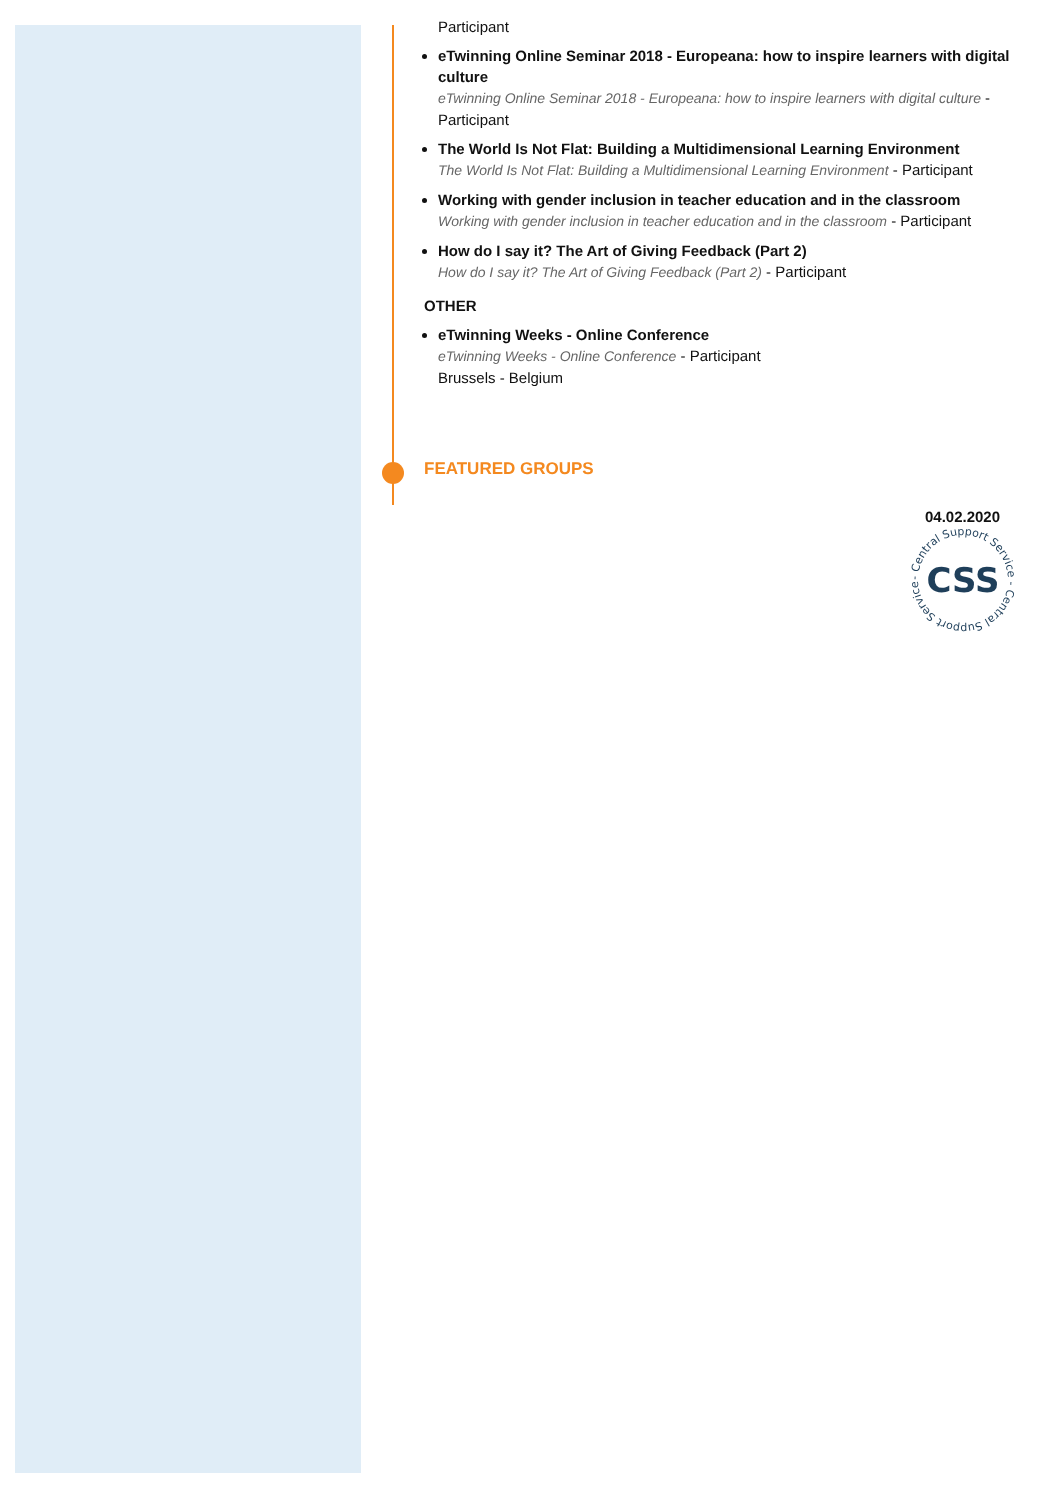Participant
eTwinning Online Seminar 2018 - Europeana: how to inspire learners with digital culture
eTwinning Online Seminar 2018 - Europeana: how to inspire learners with digital culture - Participant
The World Is Not Flat: Building a Multidimensional Learning Environment
The World Is Not Flat: Building a Multidimensional Learning Environment - Participant
Working with gender inclusion in teacher education and in the classroom
Working with gender inclusion in teacher education and in the classroom - Participant
How do I say it? The Art of Giving Feedback (Part 2)
How do I say it? The Art of Giving Feedback (Part 2) - Participant
OTHER
eTwinning Weeks - Online Conference
eTwinning Weeks - Online Conference - Participant
Brussels - Belgium
FEATURED GROUPS
04.02.2020
- Central Support Service - Central Support Service
CSS